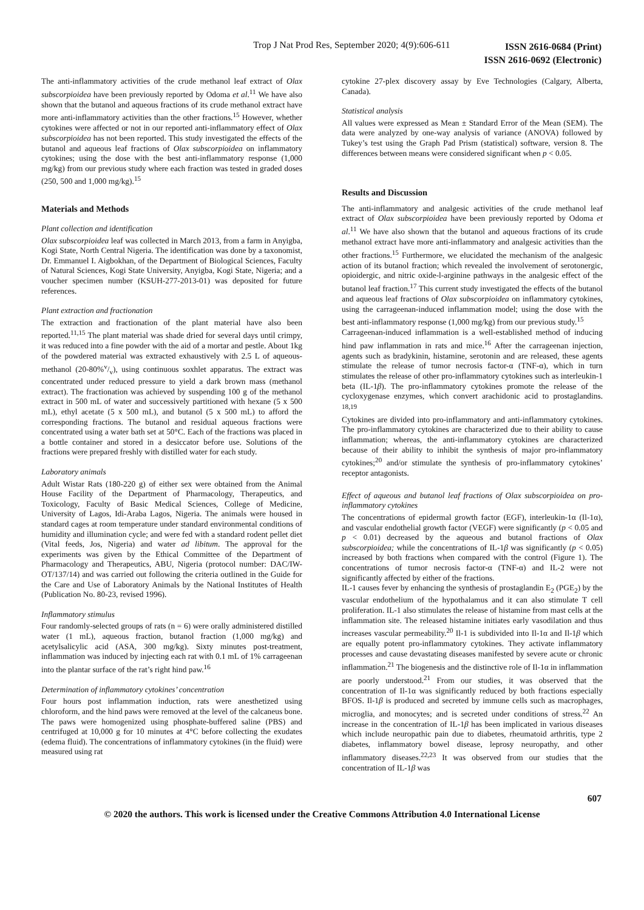Trop J Nat Prod Res, September 2020; 4(9):606-611
ISSN 2616-0684 (Print)
ISSN 2616-0692 (Electronic)
The anti-inflammatory activities of the crude methanol leaf extract of Olax subscorpioidea have been previously reported by Odoma et al.<sup>11</sup> We have also shown that the butanol and aqueous fractions of its crude methanol extract have more anti-inflammatory activities than the other fractions.<sup>15</sup> However, whether cytokines were affected or not in our reported anti-inflammatory effect of Olax subscorpioidea has not been reported. This study investigated the effects of the butanol and aqueous leaf fractions of Olax subscorpioidea on inflammatory cytokines; using the dose with the best anti-inflammatory response (1,000 mg/kg) from our previous study where each fraction was tested in graded doses (250, 500 and 1,000 mg/kg).<sup>15</sup>
Materials and Methods
Plant collection and identification
Olax subscorpioidea leaf was collected in March 2013, from a farm in Anyigba, Kogi State, North Central Nigeria. The identification was done by a taxonomist, Dr. Emmanuel I. Aigbokhan, of the Department of Biological Sciences, Faculty of Natural Sciences, Kogi State University, Anyigba, Kogi State, Nigeria; and a voucher specimen number (KSUH-277-2013-01) was deposited for future references.
Plant extraction and fractionation
The extraction and fractionation of the plant material have also been reported.<sup>11,15</sup> The plant material was shade dried for several days until crimpy, it was reduced into a fine powder with the aid of a mortar and pestle. About 1kg of the powdered material was extracted exhaustively with 2.5 L of aqueous-methanol (20-80%v/v), using continuous soxhlet apparatus. The extract was concentrated under reduced pressure to yield a dark brown mass (methanol extract). The fractionation was achieved by suspending 100 g of the methanol extract in 500 mL of water and successively partitioned with hexane (5 x 500 mL), ethyl acetate (5 x 500 mL), and butanol (5 x 500 mL) to afford the corresponding fractions. The butanol and residual aqueous fractions were concentrated using a water bath set at 50°C. Each of the fractions was placed in a bottle container and stored in a desiccator before use. Solutions of the fractions were prepared freshly with distilled water for each study.
Laboratory animals
Adult Wistar Rats (180-220 g) of either sex were obtained from the Animal House Facility of the Department of Pharmacology, Therapeutics, and Toxicology, Faculty of Basic Medical Sciences, College of Medicine, University of Lagos, Idi-Araba Lagos, Nigeria. The animals were housed in standard cages at room temperature under standard environmental conditions of humidity and illumination cycle; and were fed with a standard rodent pellet diet (Vital feeds, Jos, Nigeria) and water ad libitum. The approval for the experiments was given by the Ethical Committee of the Department of Pharmacology and Therapeutics, ABU, Nigeria (protocol number: DAC/IW-OT/137/14) and was carried out following the criteria outlined in the Guide for the Care and Use of Laboratory Animals by the National Institutes of Health (Publication No. 80-23, revised 1996).
Inflammatory stimulus
Four randomly-selected groups of rats (n = 6) were orally administered distilled water (1 mL), aqueous fraction, butanol fraction (1,000 mg/kg) and acetylsalicylic acid (ASA, 300 mg/kg). Sixty minutes post-treatment, inflammation was induced by injecting each rat with 0.1 mL of 1% carrageenan into the plantar surface of the rat’s right hind paw.<sup>16</sup>
Determination of inflammatory cytokines’ concentration
Four hours post inflammation induction, rats were anesthetized using chloroform, and the hind paws were removed at the level of the calcaneus bone. The paws were homogenized using phosphate-buffered saline (PBS) and centrifuged at 10,000 g for 10 minutes at 4°C before collecting the exudates (edema fluid). The concentrations of inflammatory cytokines (in the fluid) were measured using rat
cytokine 27-plex discovery assay by Eve Technologies (Calgary, Alberta, Canada).
Statistical analysis
All values were expressed as Mean ± Standard Error of the Mean (SEM). The data were analyzed by one-way analysis of variance (ANOVA) followed by Tukey’s test using the Graph Pad Prism (statistical) software, version 8. The differences between means were considered significant when p < 0.05.
Results and Discussion
The anti-inflammatory and analgesic activities of the crude methanol leaf extract of Olax subscorpioidea have been previously reported by Odoma et al.<sup>11</sup> We have also shown that the butanol and aqueous fractions of its crude methanol extract have more anti-inflammatory and analgesic activities than the other fractions.<sup>15</sup> Furthermore, we elucidated the mechanism of the analgesic action of its butanol fraction; which revealed the involvement of serotonergic, opioidergic, and nitric oxide-l-arginine pathways in the analgesic effect of the butanol leaf fraction.<sup>17</sup> This current study investigated the effects of the butanol and aqueous leaf fractions of Olax subscorpioidea on inflammatory cytokines, using the carrageenan-induced inflammation model; using the dose with the best anti-inflammatory response (1,000 mg/kg) from our previous study.<sup>15</sup>
Carrageenan-induced inflammation is a well-established method of inducing hind paw inflammation in rats and mice.<sup>16</sup> After the carrageenan injection, agents such as bradykinin, histamine, serotonin and are released, these agents stimulate the release of tumor necrosis factor-α (TNF-α), which in turn stimulates the release of other pro-inflammatory cytokines such as interleukin-1 beta (IL-1β). The pro-inflammatory cytokines promote the release of the cycloxygenase enzymes, which convert arachidonic acid to prostaglandins. <sup>18,19</sup>
Cytokines are divided into pro-inflammatory and anti-inflammatory cytokines. The pro-inflammatory cytokines are characterized due to their ability to cause inflammation; whereas, the anti-inflammatory cytokines are characterized because of their ability to inhibit the synthesis of major pro-inflammatory cytokines;<sup>20</sup> and/or stimulate the synthesis of pro-inflammatory cytokines’ receptor antagonists.
Effect of aqueous and butanol leaf fractions of Olax subscorpioidea on pro-inflammatory cytokines
The concentrations of epidermal growth factor (EGF), interleukin-1α (Il-1α), and vascular endothelial growth factor (VEGF) were significantly (p < 0.05 and p < 0.01) decreased by the aqueous and butanol fractions of Olax subscorpioidea; while the concentrations of IL-1β was significantly (p < 0.05) increased by both fractions when compared with the control (Figure 1). The concentrations of tumor necrosis factor-α (TNF-α) and IL-2 were not significantly affected by either of the fractions.
IL-1 causes fever by enhancing the synthesis of prostaglandin E<sub>2</sub> (PGE<sub>2</sub>) by the vascular endothelium of the hypothalamus and it can also stimulate T cell proliferation. IL-1 also stimulates the release of histamine from mast cells at the inflammation site. The released histamine initiates early vasodilation and thus increases vascular permeability.<sup>20</sup> Il-1 is subdivided into Il-1α and Il-1β which are equally potent pro-inflammatory cytokines. They activate inflammatory processes and cause devastating diseases manifested by severe acute or chronic inflammation.<sup>21</sup> The biogenesis and the distinctive role of Il-1α in inflammation are poorly understood.<sup>21</sup> From our studies, it was observed that the concentration of Il-1α was significantly reduced by both fractions especially BFOS. Il-1β is produced and secreted by immune cells such as macrophages, microglia, and monocytes; and is secreted under conditions of stress.<sup>22</sup> An increase in the concentration of IL-1β has been implicated in various diseases which include neuropathic pain due to diabetes, rheumatoid arthritis, type 2 diabetes, inflammatory bowel disease, leprosy neuropathy, and other inflammatory diseases.<sup>22,23</sup> It was observed from our studies that the concentration of IL-1β was
607
© 2020 the authors. This work is licensed under the Creative Commons Attribution 4.0 International License